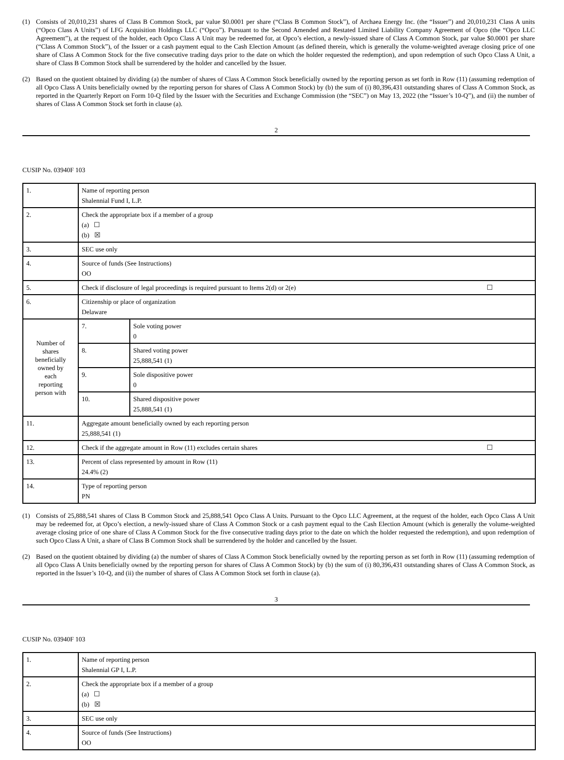(1) Consists of 20,010,231 shares of Class B Common Stock, par value $0.0001 per share (“Class B Common Stock”), of Archaea Energy Inc. (the “Issuer”) and 20,010,231 Class A units (“Opco Class A Units”) of LFG Acquisition Holdings LLC (“Opco”). Pursuant to the Second Amended and Restated Limited Liability Company Agreement of Opco (the “Opco LLC Agreement”), at the request of the holder, each Opco Class A Unit may be redeemed for, at Opco’s election, a newly-issued share of Class A Common Stock, par value $0.0001 per share (“Class A Common Stock”), of the Issuer or a cash payment equal to the Cash Election Amount (as defined therein, which is generally the volume-weighted average closing price of one share of Class A Common Stock for the five consecutive trading days prior to the date on which the holder requested the redemption), and upon redemption of such Opco Class A Unit, a share of Class B Common Stock shall be surrendered by the holder and cancelled by the Issuer.
(2) Based on the quotient obtained by dividing (a) the number of shares of Class A Common Stock beneficially owned by the reporting person as set forth in Row (11) (assuming redemption of all Opco Class A Units beneficially owned by the reporting person for shares of Class A Common Stock) by (b) the sum of (i) 80,396,431 outstanding shares of Class A Common Stock, as reported in the Quarterly Report on Form 10-Q filed by the Issuer with the Securities and Exchange Commission (the “SEC”) on May 13, 2022 (the “Issuer’s 10-Q”), and (ii) the number of shares of Class A Common Stock set forth in clause (a).
2
CUSIP No. 03940F 103
| 1. | Name of reporting person Shalennial Fund I, L.P. | | |
| 2. | Check the appropriate box if a member of a group (a) ☐ (b) ☒ | | |
| 3. | SEC use only | | |
| 4. | Source of funds (See Instructions) OO | | |
| 5. | Check if disclosure of legal proceedings is required pursuant to Items 2(d) or 2(e) ☐ | | |
| 6. | Citizenship or place of organization Delaware | | |
| Number of shares beneficially owned by each reporting person with | | 7. | Sole voting power 0 |
| | | 8. | Shared voting power 25,888,541 (1) |
| | | 9. | Sole dispositive power 0 |
| | | 10. | Shared dispositive power 25,888,541 (1) |
| 11. | Aggregate amount beneficially owned by each reporting person 25,888,541 (1) | | |
| 12. | Check if the aggregate amount in Row (11) excludes certain shares ☐ | | |
| 13. | Percent of class represented by amount in Row (11) 24.4% (2) | | |
| 14. | Type of reporting person PN | | |
(1) Consists of 25,888,541 shares of Class B Common Stock and 25,888,541 Opco Class A Units. Pursuant to the Opco LLC Agreement, at the request of the holder, each Opco Class A Unit may be redeemed for, at Opco’s election, a newly-issued share of Class A Common Stock or a cash payment equal to the Cash Election Amount (which is generally the volume-weighted average closing price of one share of Class A Common Stock for the five consecutive trading days prior to the date on which the holder requested the redemption), and upon redemption of such Opco Class A Unit, a share of Class B Common Stock shall be surrendered by the holder and cancelled by the Issuer.
(2) Based on the quotient obtained by dividing (a) the number of shares of Class A Common Stock beneficially owned by the reporting person as set forth in Row (11) (assuming redemption of all Opco Class A Units beneficially owned by the reporting person for shares of Class A Common Stock) by (b) the sum of (i) 80,396,431 outstanding shares of Class A Common Stock, as reported in the Issuer’s 10-Q, and (ii) the number of shares of Class A Common Stock set forth in clause (a).
3
CUSIP No. 03940F 103
| 1. | Name of reporting person Shalennial GP I, L.P. |
| 2. | Check the appropriate box if a member of a group (a) ☐ (b) ☒ |
| 3. | SEC use only |
| 4. | Source of funds (See Instructions) OO |